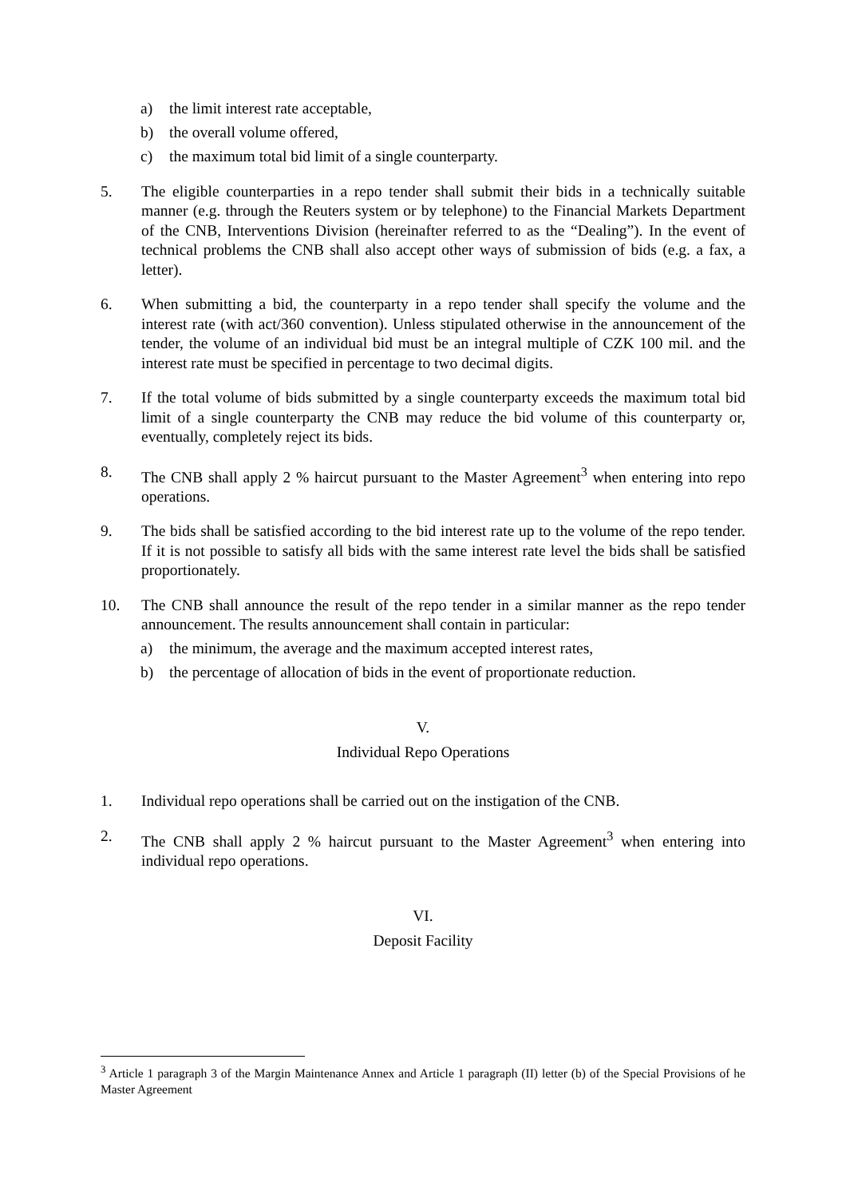a) the limit interest rate acceptable,
b) the overall volume offered,
c) the maximum total bid limit of a single counterparty.
5. The eligible counterparties in a repo tender shall submit their bids in a technically suitable manner (e.g. through the Reuters system or by telephone) to the Financial Markets Department of the CNB, Interventions Division (hereinafter referred to as the “Dealing”). In the event of technical problems the CNB shall also accept other ways of submission of bids (e.g. a fax, a letter).
6. When submitting a bid, the counterparty in a repo tender shall specify the volume and the interest rate (with act/360 convention). Unless stipulated otherwise in the announcement of the tender, the volume of an individual bid must be an integral multiple of CZK 100 mil. and the interest rate must be specified in percentage to two decimal digits.
7. If the total volume of bids submitted by a single counterparty exceeds the maximum total bid limit of a single counterparty the CNB may reduce the bid volume of this counterparty or, eventually, completely reject its bids.
8. The CNB shall apply 2 % haircut pursuant to the Master Agreement<sup>3</sup> when entering into repo operations.
9. The bids shall be satisfied according to the bid interest rate up to the volume of the repo tender. If it is not possible to satisfy all bids with the same interest rate level the bids shall be satisfied proportionately.
10. The CNB shall announce the result of the repo tender in a similar manner as the repo tender announcement. The results announcement shall contain in particular:
a) the minimum, the average and the maximum accepted interest rates,
b) the percentage of allocation of bids in the event of proportionate reduction.
V.
Individual Repo Operations
1. Individual repo operations shall be carried out on the instigation of the CNB.
2. The CNB shall apply 2 % haircut pursuant to the Master Agreement<sup>3</sup> when entering into individual repo operations.
VI.
Deposit Facility
<sup>3</sup> Article 1 paragraph 3 of the Margin Maintenance Annex and Article 1 paragraph (II) letter (b) of the Special Provisions of he Master Agreement